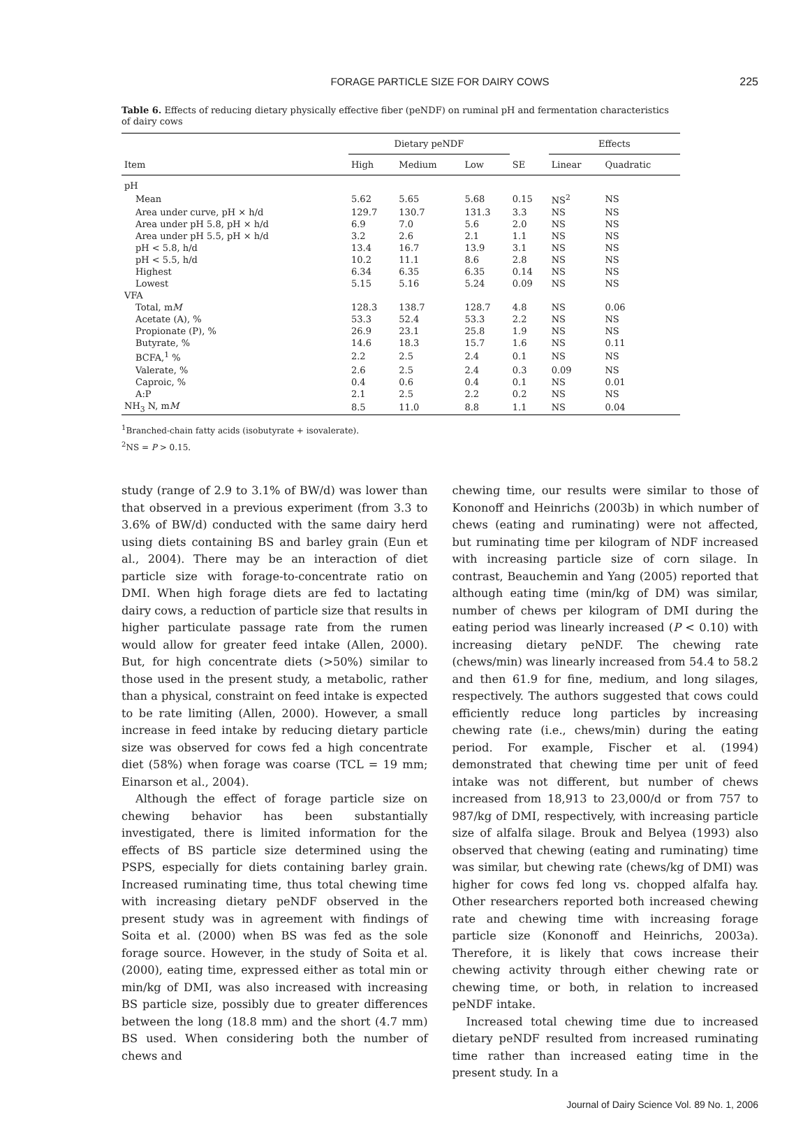FORAGE PARTICLE SIZE FOR DAIRY COWS
225
Table 6. Effects of reducing dietary physically effective fiber (peNDF) on ruminal pH and fermentation characteristics of dairy cows
| | Dietary peNDF | | | | Effects | |
| --- | --- | --- | --- | --- | --- | --- |
| Item | High | Medium | Low | SE | Linear | Quadratic |
| pH | | | | | | |
| Mean | 5.62 | 5.65 | 5.68 | 0.15 | NS<sup>2</sup> | NS |
| Area under curve, pH × h/d | 129.7 | 130.7 | 131.3 | 3.3 | NS | NS |
| Area under pH 5.8, pH × h/d | 6.9 | 7.0 | 5.6 | 2.0 | NS | NS |
| Area under pH 5.5, pH × h/d | 3.2 | 2.6 | 2.1 | 1.1 | NS | NS |
| pH < 5.8, h/d | 13.4 | 16.7 | 13.9 | 3.1 | NS | NS |
| pH < 5.5, h/d | 10.2 | 11.1 | 8.6 | 2.8 | NS | NS |
| Highest | 6.34 | 6.35 | 6.35 | 0.14 | NS | NS |
| Lowest | 5.15 | 5.16 | 5.24 | 0.09 | NS | NS |
| VFA | | | | | | |
| Total, m M | 128.3 | 138.7 | 128.7 | 4.8 | NS | 0.06 |
| Acetate (A), % | 53.3 | 52.4 | 53.3 | 2.2 | NS | NS |
| Propionate (P), % | 26.9 | 23.1 | 25.8 | 1.9 | NS | NS |
| Butyrate, % | 14.6 | 18.3 | 15.7 | 1.6 | NS | 0.11 |
| BCFA,<sup>1</sup> % | 2.2 | 2.5 | 2.4 | 0.1 | NS | NS |
| Valerate, % | 2.6 | 2.5 | 2.4 | 0.3 | 0.09 | NS |
| Caproic, % | 0.4 | 0.6 | 0.4 | 0.1 | NS | 0.01 |
| A:P | 2.1 | 2.5 | 2.2 | 0.2 | NS | NS |
| NH<sub>3</sub> N, m M | 8.5 | 11.0 | 8.8 | 1.1 | NS | 0.04 |
<sup>1</sup> Branched-chain fatty acids (isobutyrate + isovalerate).
<sup>2</sup> NS = P > 0.15.
study (range of 2.9 to 3.1% of BW/d) was lower than that observed in a previous experiment (from 3.3 to 3.6% of BW/d) conducted with the same dairy herd using diets containing BS and barley grain (Eun et al., 2004). There may be an interaction of diet particle size with forage-to-concentrate ratio on DMI. When high forage diets are fed to lactating dairy cows, a reduction of particle size that results in higher particulate passage rate from the rumen would allow for greater feed intake (Allen, 2000). But, for high concentrate diets (>50%) similar to those used in the present study, a metabolic, rather than a physical, constraint on feed intake is expected to be rate limiting (Allen, 2000). However, a small increase in feed intake by reducing dietary particle size was observed for cows fed a high concentrate diet (58%) when forage was coarse (TCL = 19 mm; Einarson et al., 2004).
Although the effect of forage particle size on chewing behavior has been substantially investigated, there is limited information for the effects of BS particle size determined using the PSPS, especially for diets containing barley grain. Increased ruminating time, thus total chewing time with increasing dietary peNDF observed in the present study was in agreement with findings of Soita et al. (2000) when BS was fed as the sole forage source. However, in the study of Soita et al. (2000), eating time, expressed either as total min or min/kg of DMI, was also increased with increasing BS particle size, possibly due to greater differences between the long (18.8 mm) and the short (4.7 mm) BS used. When considering both the number of chews and
chewing time, our results were similar to those of Kononoff and Heinrichs (2003b) in which number of chews (eating and ruminating) were not affected, but ruminating time per kilogram of NDF increased with increasing particle size of corn silage. In contrast, Beauchemin and Yang (2005) reported that although eating time (min/kg of DM) was similar, number of chews per kilogram of DMI during the eating period was linearly increased (P < 0.10) with increasing dietary peNDF. The chewing rate (chews/min) was linearly increased from 54.4 to 58.2 and then 61.9 for fine, medium, and long silages, respectively. The authors suggested that cows could efficiently reduce long particles by increasing chewing rate (i.e., chews/min) during the eating period. For example, Fischer et al. (1994) demonstrated that chewing time per unit of feed intake was not different, but number of chews increased from 18,913 to 23,000/d or from 757 to 987/kg of DMI, respectively, with increasing particle size of alfalfa silage. Brouk and Belyea (1993) also observed that chewing (eating and ruminating) time was similar, but chewing rate (chews/kg of DMI) was higher for cows fed long vs. chopped alfalfa hay. Other researchers reported both increased chewing rate and chewing time with increasing forage particle size (Kononoff and Heinrichs, 2003a). Therefore, it is likely that cows increase their chewing activity through either chewing rate or chewing time, or both, in relation to increased peNDF intake.
Increased total chewing time due to increased dietary peNDF resulted from increased ruminating time rather than increased eating time in the present study. In a
Journal of Dairy Science Vol. 89 No. 1, 2006